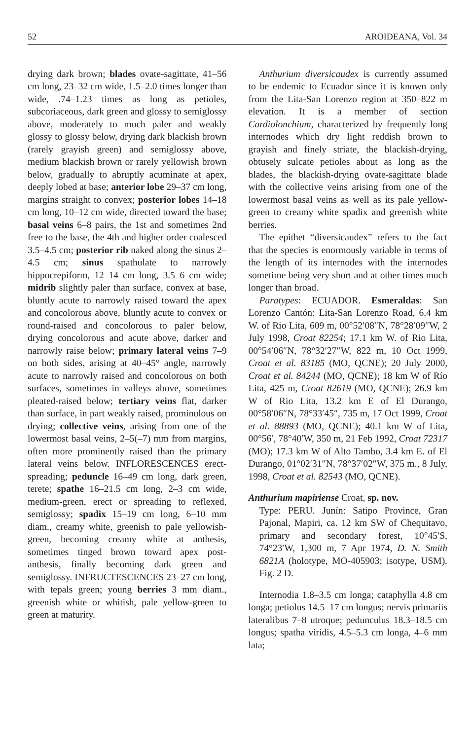52 AROIDEANA, Vol. 34
drying dark brown; blades ovate-sagittate, 41–56 cm long, 23–32 cm wide, 1.5–2.0 times longer than wide, .74–1.23 times as long as petioles, subcoriaceous, dark green and glossy to semiglossy above, moderately to much paler and weakly glossy to glossy below, drying dark blackish brown (rarely grayish green) and semiglossy above, medium blackish brown or rarely yellowish brown below, gradually to abruptly acuminate at apex, deeply lobed at base; anterior lobe 29–37 cm long, margins straight to convex; posterior lobes 14–18 cm long, 10–12 cm wide, directed toward the base; basal veins 6–8 pairs, the 1st and sometimes 2nd free to the base, the 4th and higher order coalesced 3.5–4.5 cm; posterior rib naked along the sinus 2–4.5 cm; sinus spathulate to narrowly hippocrepiform, 12–14 cm long, 3.5–6 cm wide; midrib slightly paler than surface, convex at base, bluntly acute to narrowly raised toward the apex and concolorous above, bluntly acute to convex or round-raised and concolorous to paler below, drying concolorous and acute above, darker and narrowly raise below; primary lateral veins 7–9 on both sides, arising at 40–45° angle, narrowly acute to narrowly raised and concolorous on both surfaces, sometimes in valleys above, sometimes pleated-raised below; tertiary veins flat, darker than surface, in part weakly raised, prominulous on drying; collective veins, arising from one of the lowermost basal veins, 2–5(–7) mm from margins, often more prominently raised than the primary lateral veins below. INFLORESCENCES erect-spreading; peduncle 16–49 cm long, dark green, terete; spathe 16–21.5 cm long, 2–3 cm wide, medium-green, erect or spreading to reflexed, semiglossy; spadix 15–19 cm long, 6–10 mm diam., creamy white, greenish to pale yellowish-green, becoming creamy white at anthesis, sometimes tinged brown toward apex post-anthesis, finally becoming dark green and semiglossy. INFRUCTESCENCES 23–27 cm long, with tepals green; young berries 3 mm diam., greenish white or whitish, pale yellow-green to green at maturity.
Anthurium diversicaudex is currently assumed to be endemic to Ecuador since it is known only from the Lita-San Lorenzo region at 350–822 m elevation. It is a member of section Cardiolonchium, characterized by frequently long internodes which dry light reddish brown to grayish and finely striate, the blackish-drying, obtusely sulcate petioles about as long as the blades, the blackish-drying ovate-sagittate blade with the collective veins arising from one of the lowermost basal veins as well as its pale yellow-green to creamy white spadix and greenish white berries.
The epithet “diversicaudex” refers to the fact that the species is enormously variable in terms of the length of its internodes with the internodes sometime being very short and at other times much longer than broad.
Paratypes: ECUADOR. Esmeraldas: San Lorenzo Cantón: Lita-San Lorenzo Road, 6.4 km W. of Rio Lita, 609 m, 00°52′08″N, 78°28′09″W, 2 July 1998, Croat 82254; 17.1 km W. of Rio Lita, 00°54′06″N, 78°32′27″W, 822 m, 10 Oct 1999, Croat et al. 83185 (MO, QCNE); 20 July 2000, Croat et al. 84244 (MO, QCNE); 18 km W of Río Lita, 425 m, Croat 82619 (MO, QCNE); 26.9 km W of Rio Lita, 13.2 km E of El Durango, 00°58′06″N, 78°33′45″, 735 m, 17 Oct 1999, Croat et al. 88893 (MO, QCNE); 40.1 km W of Lita, 00°56′, 78°40′W, 350 m, 21 Feb 1992, Croat 72317 (MO); 17.3 km W of Alto Tambo, 3.4 km E. of El Durango, 01°02′31″N, 78°37′02″W, 375 m., 8 July, 1998, Croat et al. 82543 (MO, QCNE).
Anthurium mapiriense Croat, sp. nov.
Type: PERU. Junín: Satipo Province, Gran Pajonal, Mapiri, ca. 12 km SW of Chequitavo, primary and secondary forest, 10°45′S, 74°23′W, 1,300 m, 7 Apr 1974, D. N. Smith 6821A (holotype, MO-405903; isotype, USM). Fig. 2 D.
Internodia 1.8–3.5 cm longa; cataphylla 4.8 cm longa; petiolus 14.5–17 cm longus; nervis primariis lateralibus 7–8 utroque; pedunculus 18.3–18.5 cm longus; spatha viridis, 4.5–5.3 cm longa, 4–6 mm lata;